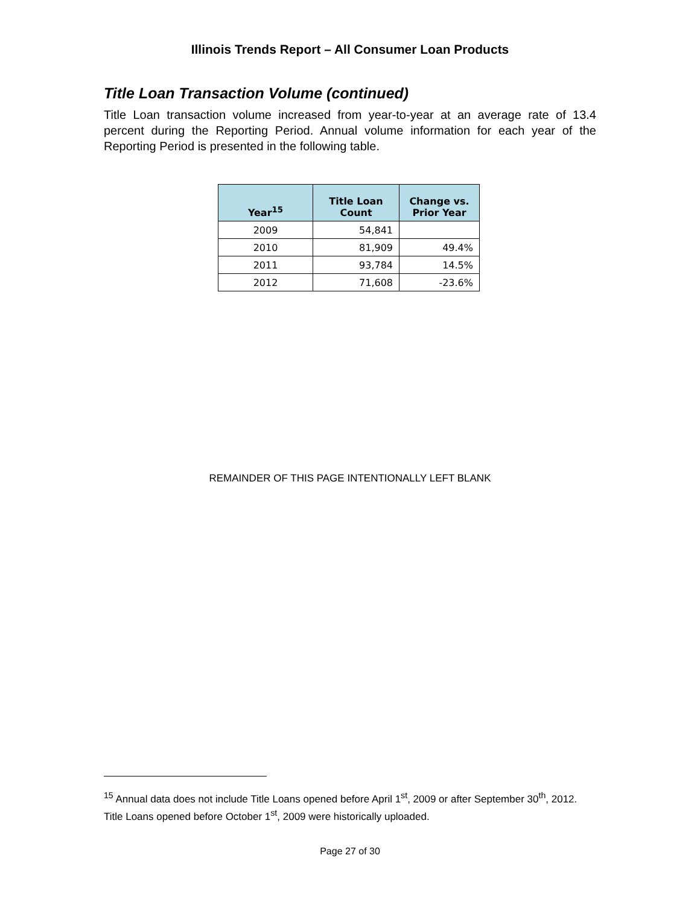Illinois Trends Report – All Consumer Loan Products
Title Loan Transaction Volume (continued)
Title Loan transaction volume increased from year-to-year at an average rate of 13.4 percent during the Reporting Period. Annual volume information for each year of the Reporting Period is presented in the following table.
| Year<sup>15</sup> | Title Loan Count | Change vs. Prior Year |
| --- | --- | --- |
| 2009 | 54,841 | |
| 2010 | 81,909 | 49.4% |
| 2011 | 93,784 | 14.5% |
| 2012 | 71,608 | -23.6% |
REMAINDER OF THIS PAGE INTENTIONALLY LEFT BLANK
<sup>15</sup> Annual data does not include Title Loans opened before April 1<sup>st</sup>, 2009 or after September 30<sup>th</sup>, 2012. Title Loans opened before October 1<sup>st</sup>, 2009 were historically uploaded.
Page 27 of 30